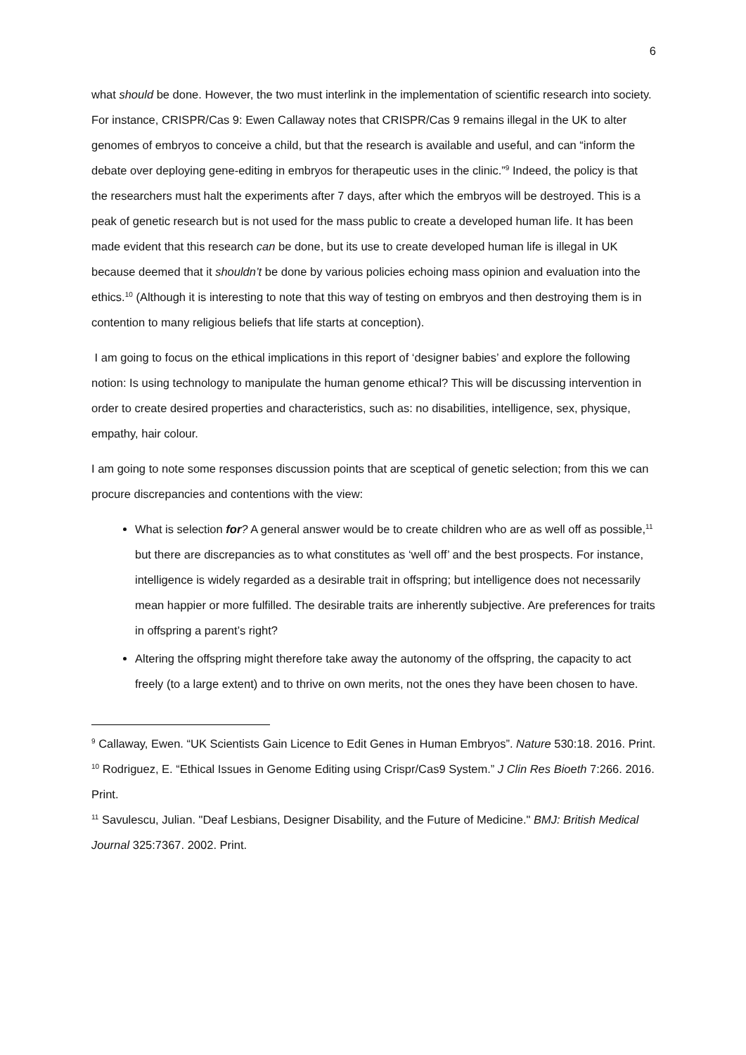6
what should be done. However, the two must interlink in the implementation of scientific research into society. For instance, CRISPR/Cas 9: Ewen Callaway notes that CRISPR/Cas 9 remains illegal in the UK to alter genomes of embryos to conceive a child, but that the research is available and useful, and can “inform the debate over deploying gene-editing in embryos for therapeutic uses in the clinic.”<sup>9</sup> Indeed, the policy is that the researchers must halt the experiments after 7 days, after which the embryos will be destroyed. This is a peak of genetic research but is not used for the mass public to create a developed human life. It has been made evident that this research can be done, but its use to create developed human life is illegal in UK because deemed that it shouldn’t be done by various policies echoing mass opinion and evaluation into the ethics.<sup>10</sup> (Although it is interesting to note that this way of testing on embryos and then destroying them is in contention to many religious beliefs that life starts at conception).
I am going to focus on the ethical implications in this report of ‘designer babies’ and explore the following notion: Is using technology to manipulate the human genome ethical? This will be discussing intervention in order to create desired properties and characteristics, such as: no disabilities, intelligence, sex, physique, empathy, hair colour.
I am going to note some responses discussion points that are sceptical of genetic selection; from this we can procure discrepancies and contentions with the view:
What is selection for? A general answer would be to create children who are as well off as possible,<sup>11</sup> but there are discrepancies as to what constitutes as ‘well off’ and the best prospects. For instance, intelligence is widely regarded as a desirable trait in offspring; but intelligence does not necessarily mean happier or more fulfilled. The desirable traits are inherently subjective. Are preferences for traits in offspring a parent’s right?
Altering the offspring might therefore take away the autonomy of the offspring, the capacity to act freely (to a large extent) and to thrive on own merits, not the ones they have been chosen to have.
<sup>9</sup> Callaway, Ewen. “UK Scientists Gain Licence to Edit Genes in Human Embryos”. Nature 530:18. 2016. Print.
<sup>10</sup> Rodriguez, E. “Ethical Issues in Genome Editing using Crispr/Cas9 System.” J Clin Res Bioeth 7:266. 2016. Print.
<sup>11</sup> Savulescu, Julian. "Deaf Lesbians, Designer Disability, and the Future of Medicine." BMJ: British Medical Journal 325:7367. 2002. Print.